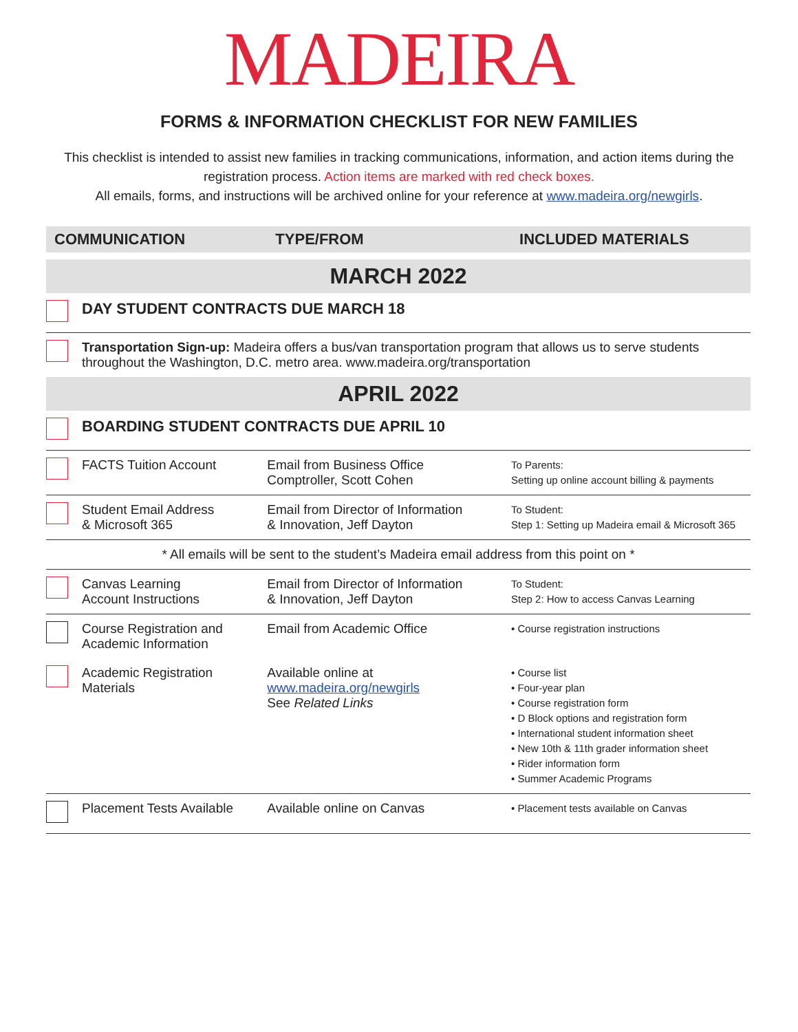MADEIRA
FORMS & INFORMATION CHECKLIST FOR NEW FAMILIES
This checklist is intended to assist new families in tracking communications, information, and action items during the registration process. Action items are marked with red check boxes.
All emails, forms, and instructions will be archived online for your reference at www.madeira.org/newgirls.
| COMMUNICATION | | TYPE/FROM | INCLUDED MATERIALS |
| --- | --- | --- | --- |
| MARCH 2022 | | | |
| | DAY STUDENT CONTRACTS DUE MARCH 18 | | |
| | Transportation Sign-up: Madeira offers a bus/van transportation program that allows us to serve students throughout the Washington, D.C. metro area. www.madeira.org/transportation | | |
| APRIL 2022 | | | |
| | BOARDING STUDENT CONTRACTS DUE APRIL 10 | | |
| | FACTS Tuition Account | Email from Business Office Comptroller, Scott Cohen | To Parents: Setting up online account billing & payments |
| | Student Email Address & Microsoft 365 | Email from Director of Information & Innovation, Jeff Dayton | To Student: Step 1: Setting up Madeira email & Microsoft 365 |
| * All emails will be sent to the student’s Madeira email address from this point on * | | | |
| | Canvas Learning Account Instructions | Email from Director of Information & Innovation, Jeff Dayton | To Student: Step 2: How to access Canvas Learning |
| | Course Registration and Academic Information | Email from Academic Office | • Course registration instructions |
| | Academic Registration Materials | Available online at www.madeira.org/newgirls See Related Links | • Course list • Four-year plan • Course registration form • D Block options and registration form • International student information sheet • New 10th & 11th grader information sheet • Rider information form • Summer Academic Programs |
| | Placement Tests Available | Available online on Canvas | • Placement tests available on Canvas |